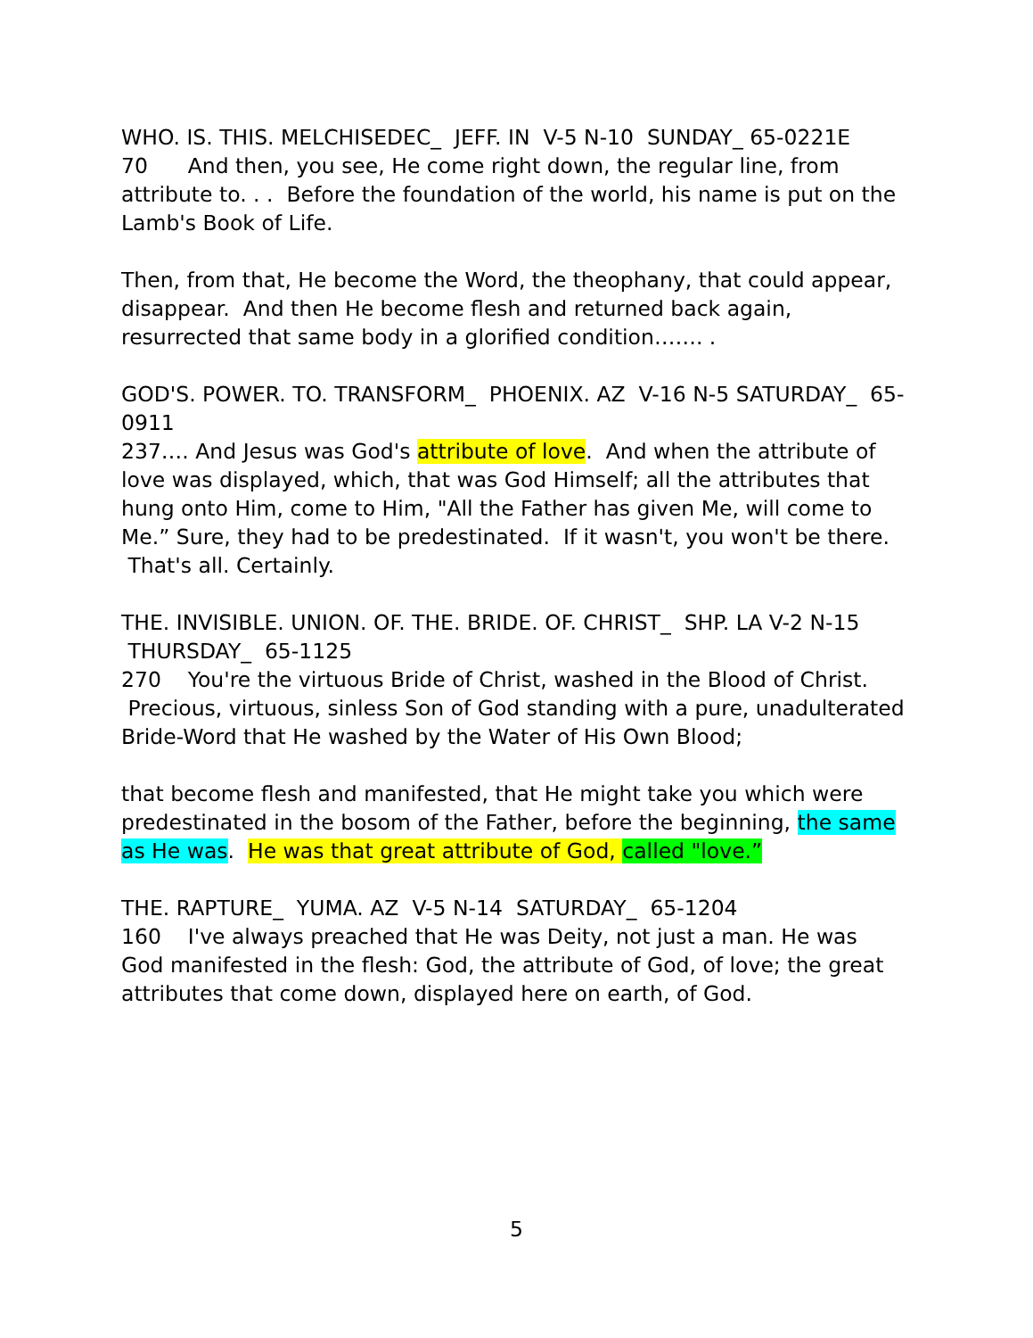WHO. IS. THIS. MELCHISEDEC_ JEFF. IN V-5 N-10 SUNDAY_ 65-0221E
70 And then, you see, He come right down, the regular line, from attribute to. . . Before the foundation of the world, his name is put on the Lamb's Book of Life.
Then, from that, He become the Word, the theophany, that could appear, disappear. And then He become flesh and returned back again, resurrected that same body in a glorified condition……. .
GOD'S. POWER. TO. TRANSFORM_ PHOENIX. AZ V-16 N-5 SATURDAY_ 65-0911
237…. And Jesus was God's attribute of love. And when the attribute of love was displayed, which, that was God Himself; all the attributes that hung onto Him, come to Him, "All the Father has given Me, will come to Me.” Sure, they had to be predestinated. If it wasn't, you won't be there. That's all. Certainly.
THE. INVISIBLE. UNION. OF. THE. BRIDE. OF. CHRIST_ SHP. LA V-2 N-15 THURSDAY_ 65-1125
270 You're the virtuous Bride of Christ, washed in the Blood of Christ. Precious, virtuous, sinless Son of God standing with a pure, unadulterated Bride-Word that He washed by the Water of His Own Blood;
that become flesh and manifested, that He might take you which were predestinated in the bosom of the Father, before the beginning, the same as He was. He was that great attribute of God, called "love.”
THE. RAPTURE_ YUMA. AZ V-5 N-14 SATURDAY_ 65-1204
160 I've always preached that He was Deity, not just a man. He was God manifested in the flesh: God, the attribute of God, of love; the great attributes that come down, displayed here on earth, of God.
5